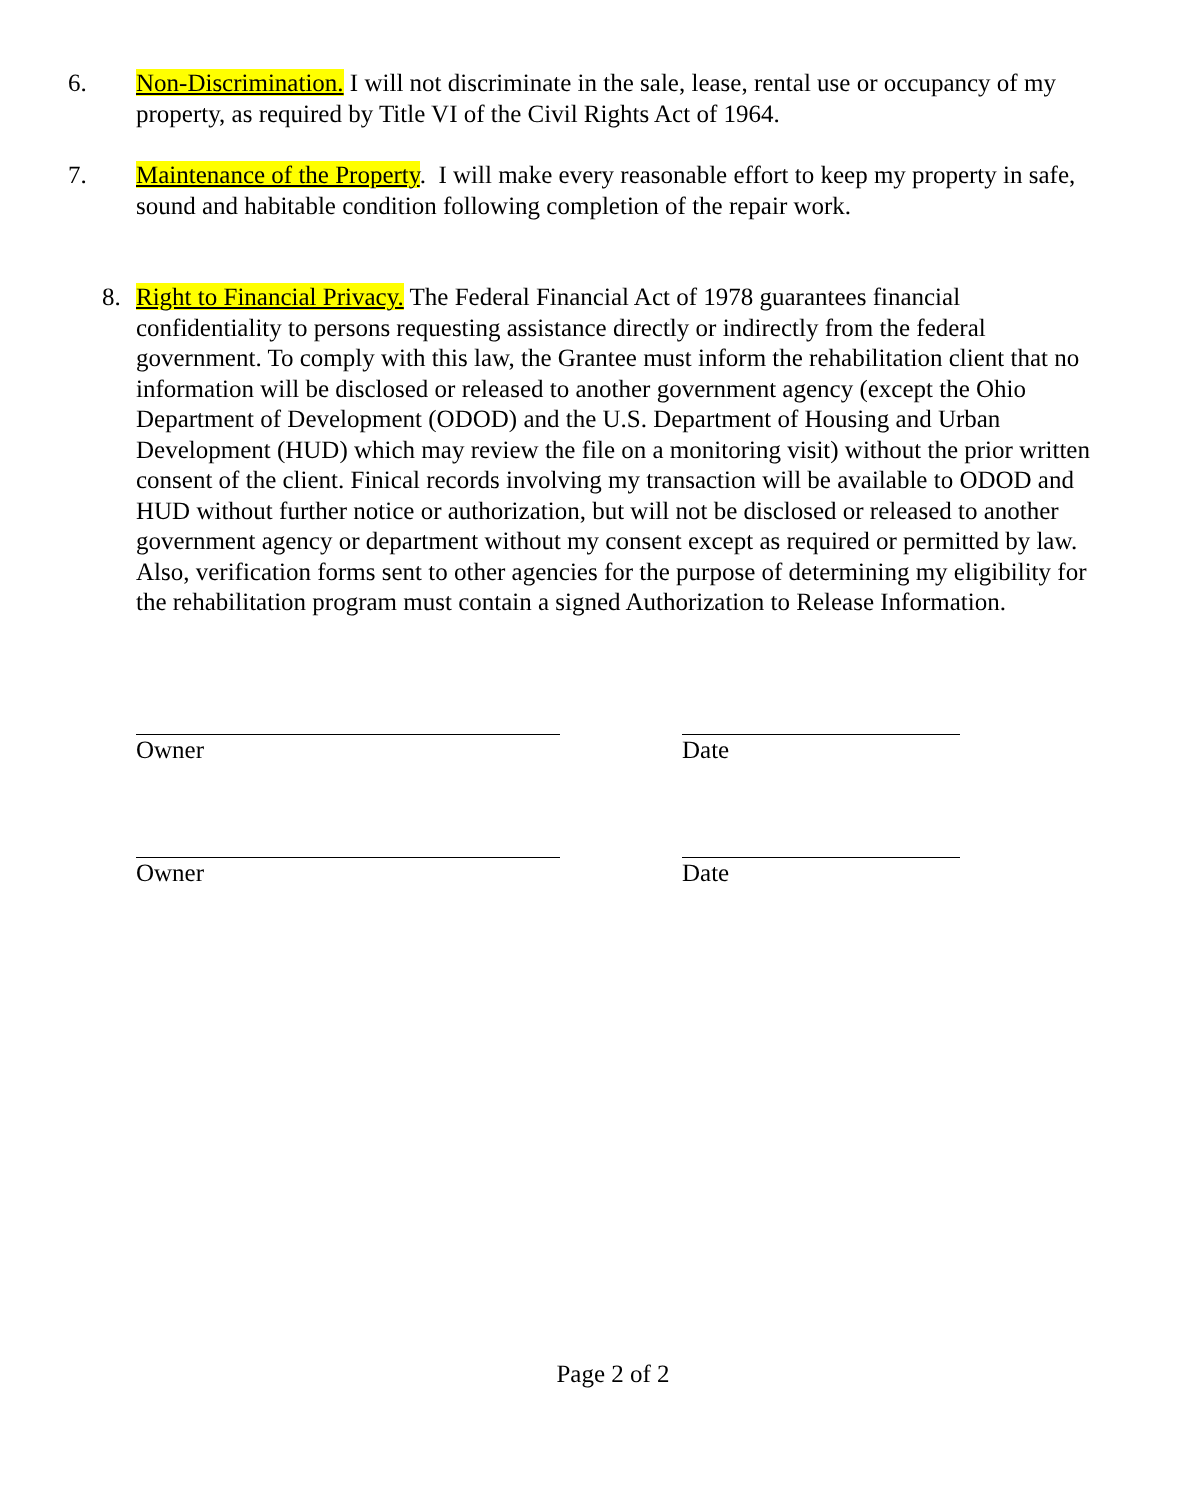6. Non-Discrimination. I will not discriminate in the sale, lease, rental use or occupancy of my property, as required by Title VI of the Civil Rights Act of 1964.
7. Maintenance of the Property. I will make every reasonable effort to keep my property in safe, sound and habitable condition following completion of the repair work.
8. Right to Financial Privacy. The Federal Financial Act of 1978 guarantees financial confidentiality to persons requesting assistance directly or indirectly from the federal government. To comply with this law, the Grantee must inform the rehabilitation client that no information will be disclosed or released to another government agency (except the Ohio Department of Development (ODOD) and the U.S. Department of Housing and Urban Development (HUD) which may review the file on a monitoring visit) without the prior written consent of the client. Finical records involving my transaction will be available to ODOD and HUD without further notice or authorization, but will not be disclosed or released to another government agency or department without my consent except as required or permitted by law. Also, verification forms sent to other agencies for the purpose of determining my eligibility for the rehabilitation program must contain a signed Authorization to Release Information.
Owner Date
Owner Date
Page 2 of 2